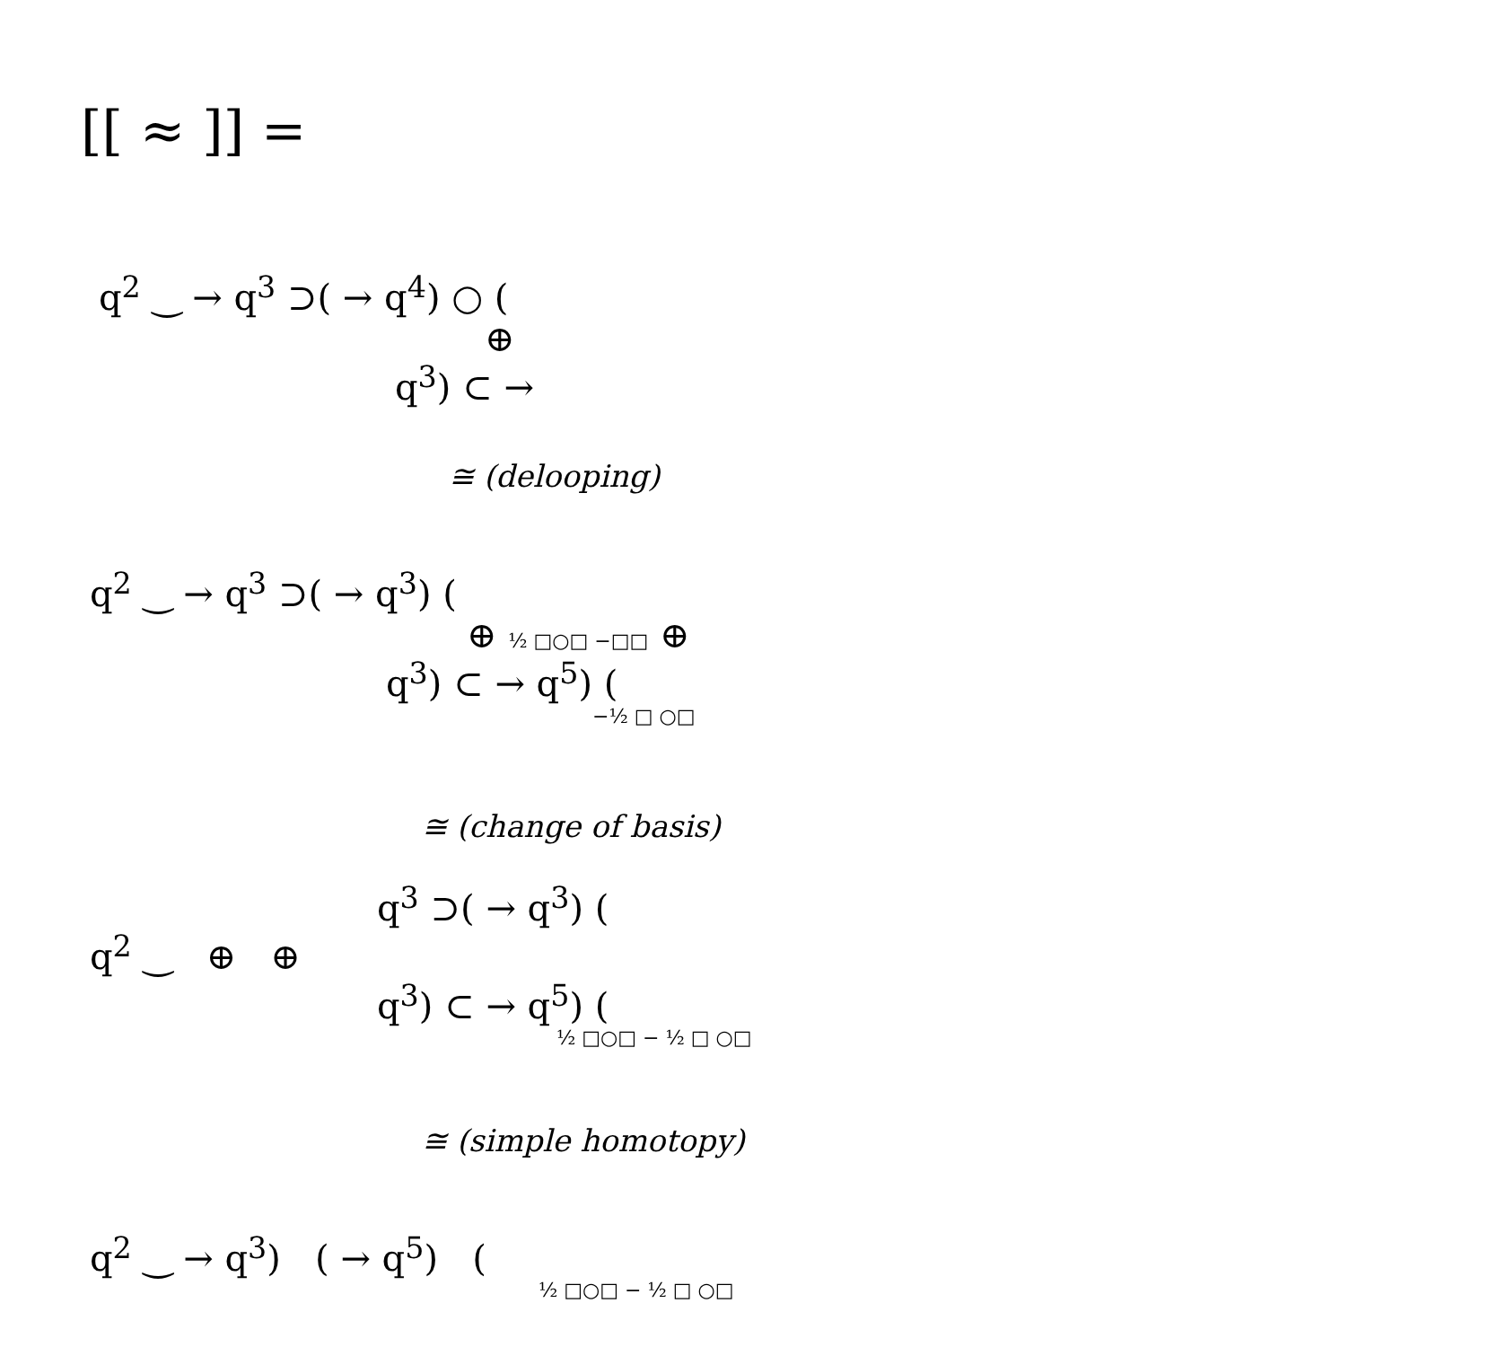[[ ≈ ]] =
q<sup>2</sup> ‿ → q<sup>3</sup> ⊃( → q<sup>4</sup>) ○ (
⊕
q<sup>3</sup>) ⊂ →
≅ (delooping)
q<sup>2</sup> ‿ → q<sup>3</sup> ⊃( → q<sup>3</sup>) (
⊕ ½ □○□ −□□ ⊕
q<sup>3</sup>) ⊂ → q<sup>5</sup>) (
−½ □ ○□
≅ (change of basis)
q<sup>3</sup> ⊃( → q<sup>3</sup>) (
q<sup>2</sup> ‿ ⊕ ⊕
q<sup>3</sup>) ⊂ → q<sup>5</sup>) (
½ □○□ − ½ □ ○□
≅ (simple homotopy)
q<sup>2</sup> ‿ → q<sup>3</sup>) ( → q<sup>5</sup>) (
½ □○□ − ½ □ ○□